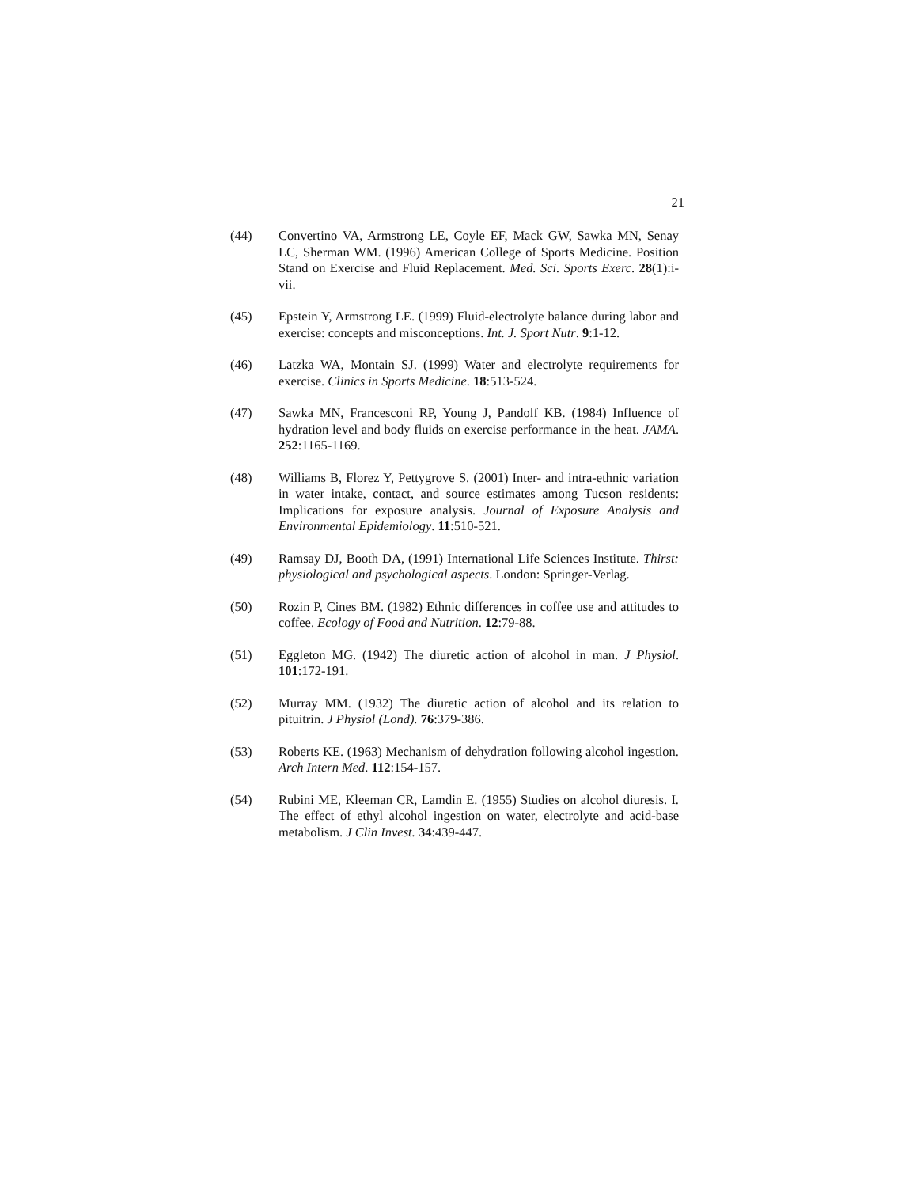21
(44) Convertino VA, Armstrong LE, Coyle EF, Mack GW, Sawka MN, Senay LC, Sherman WM. (1996) American College of Sports Medicine. Position Stand on Exercise and Fluid Replacement. Med. Sci. Sports Exerc. 28(1):i-vii.
(45) Epstein Y, Armstrong LE. (1999) Fluid-electrolyte balance during labor and exercise: concepts and misconceptions. Int. J. Sport Nutr. 9:1-12.
(46) Latzka WA, Montain SJ. (1999) Water and electrolyte requirements for exercise. Clinics in Sports Medicine. 18:513-524.
(47) Sawka MN, Francesconi RP, Young J, Pandolf KB. (1984) Influence of hydration level and body fluids on exercise performance in the heat. JAMA. 252:1165-1169.
(48) Williams B, Florez Y, Pettygrove S. (2001) Inter- and intra-ethnic variation in water intake, contact, and source estimates among Tucson residents: Implications for exposure analysis. Journal of Exposure Analysis and Environmental Epidemiology. 11:510-521.
(49) Ramsay DJ, Booth DA, (1991) International Life Sciences Institute. Thirst: physiological and psychological aspects. London: Springer-Verlag.
(50) Rozin P, Cines BM. (1982) Ethnic differences in coffee use and attitudes to coffee. Ecology of Food and Nutrition. 12:79-88.
(51) Eggleton MG. (1942) The diuretic action of alcohol in man. J Physiol. 101:172-191.
(52) Murray MM. (1932) The diuretic action of alcohol and its relation to pituitrin. J Physiol (Lond). 76:379-386.
(53) Roberts KE. (1963) Mechanism of dehydration following alcohol ingestion. Arch Intern Med. 112:154-157.
(54) Rubini ME, Kleeman CR, Lamdin E. (1955) Studies on alcohol diuresis. I. The effect of ethyl alcohol ingestion on water, electrolyte and acid-base metabolism. J Clin Invest. 34:439-447.